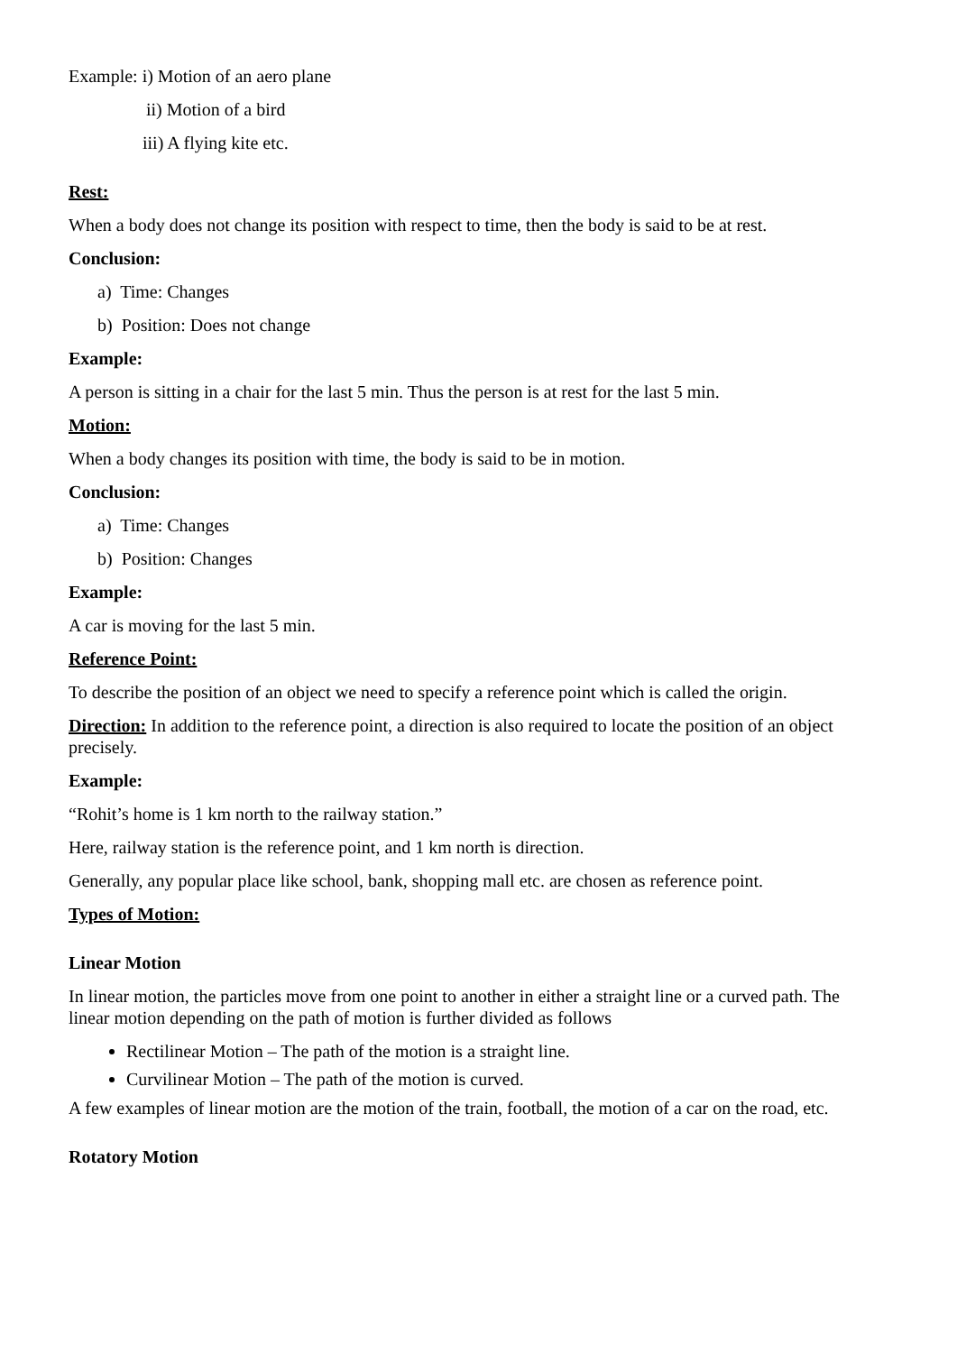Example: i) Motion of an aero plane
ii) Motion of a bird
iii) A flying kite etc.
Rest:
When a body does not change its position with respect to time, then the body is said to be at rest.
Conclusion:
a) Time: Changes
b) Position: Does not change
Example:
A person is sitting in a chair for the last 5 min. Thus the person is at rest for the last 5 min.
Motion:
When a body changes its position with time, the body is said to be in motion.
Conclusion:
a) Time: Changes
b) Position: Changes
Example:
A car is moving for the last 5 min.
Reference Point:
To describe the position of an object we need to specify a reference point which is called the origin.
Direction: In addition to the reference point, a direction is also required to locate the position of an object precisely.
Example:
“Rohit’s home is 1 km north to the railway station.”
Here, railway station is the reference point, and 1 km north is direction.
Generally, any popular place like school, bank, shopping mall etc. are chosen as reference point.
Types of Motion:
Linear Motion
In linear motion, the particles move from one point to another in either a straight line or a curved path. The linear motion depending on the path of motion is further divided as follows
Rectilinear Motion – The path of the motion is a straight line.
Curvilinear Motion – The path of the motion is curved.
A few examples of linear motion are the motion of the train, football, the motion of a car on the road, etc.
Rotatory Motion